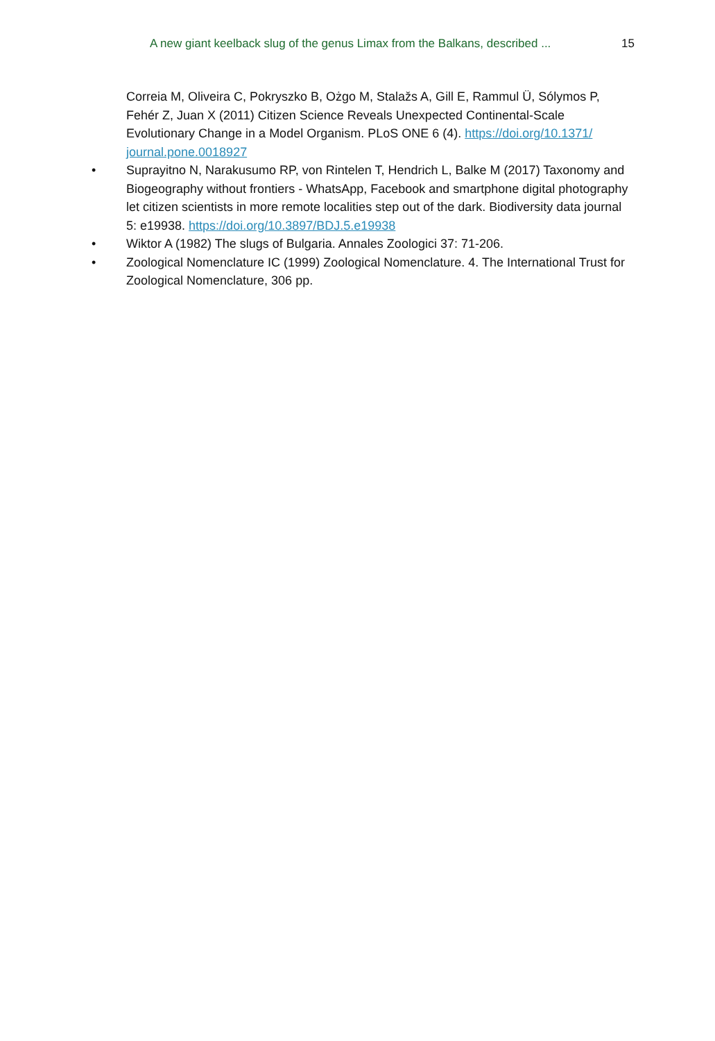A new giant keelback slug of the genus Limax from the Balkans, described ...
15
Correia M, Oliveira C, Pokryszko B, Ożgo M, Stalažs A, Gill E, Rammul Ü, Sólymos P, Fehér Z, Juan X (2011) Citizen Science Reveals Unexpected Continental-Scale Evolutionary Change in a Model Organism. PLoS ONE 6 (4). https://doi.org/10.1371/ journal.pone.0018927
• Suprayitno N, Narakusumo RP, von Rintelen T, Hendrich L, Balke M (2017) Taxonomy and Biogeography without frontiers - WhatsApp, Facebook and smartphone digital photography let citizen scientists in more remote localities step out of the dark. Biodiversity data journal 5: e19938. https://doi.org/10.3897/BDJ.5.e19938
• Wiktor A (1982) The slugs of Bulgaria. Annales Zoologici 37: 71-206.
• Zoological Nomenclature IC (1999) Zoological Nomenclature. 4. The International Trust for Zoological Nomenclature, 306 pp.